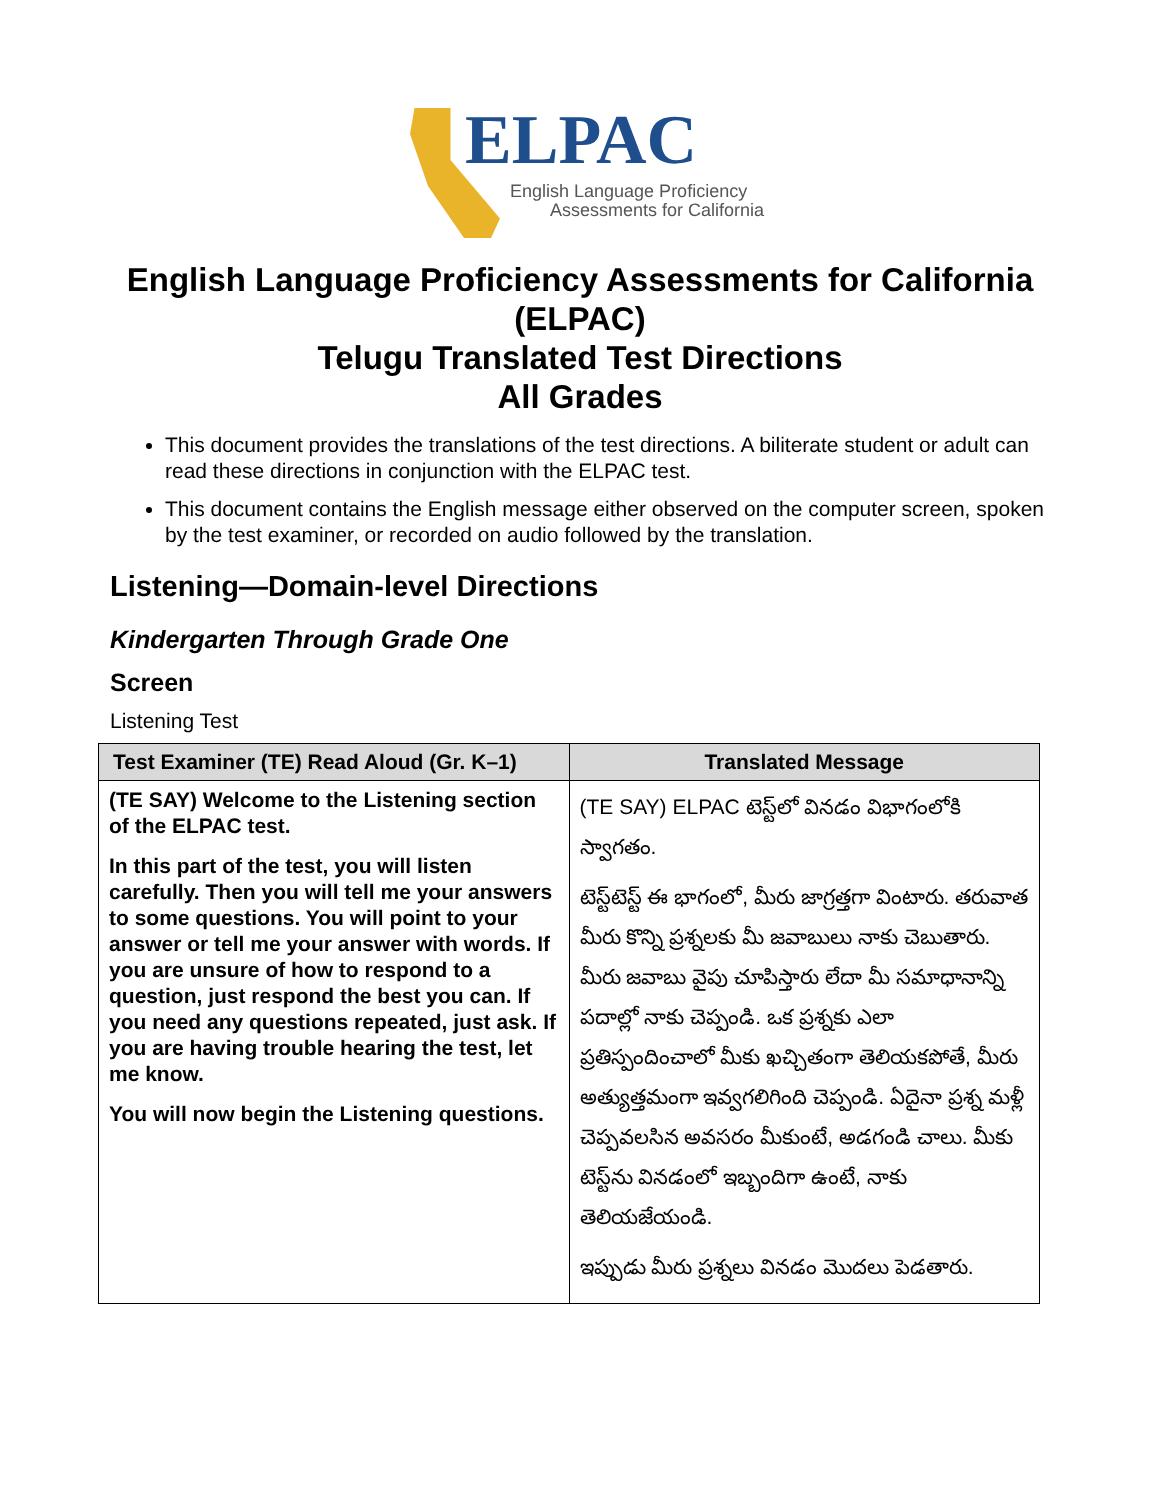ELPAC
English Language Proficiency
Assessments for California
English Language Proficiency Assessments for California (ELPAC)
Telugu Translated Test Directions
All Grades
This document provides the translations of the test directions. A biliterate student or adult can read these directions in conjunction with the ELPAC test.
This document contains the English message either observed on the computer screen, spoken by the test examiner, or recorded on audio followed by the translation.
Listening—Domain-level Directions
Kindergarten Through Grade One
Screen
Listening Test
| Test Examiner (TE) Read Aloud (Gr. K–1) | Translated Message |
| --- | --- |
| (TE SAY) Welcome to the Listening section of the ELPAC test. In this part of the test, you will listen carefully. Then you will tell me your answers to some questions. You will point to your answer or tell me your answer with words. If you are unsure of how to respond to a question, just respond the best you can. If you need any questions repeated, just ask. If you are having trouble hearing the test, let me know. You will now begin the Listening questions. | (TE SAY) ELPAC టెస్ట్‌లో వినడం విభాగంలోకి స్వాగతం. టెస్ట్‌టెస్ట్ ఈ భాగంలో, మీరు జాగ్రత్తగా వింటారు. తరువాత మీరు కొన్ని ప్రశ్నలకు మీ జవాబులు నాకు చెబుతారు. మీరు జవాబు వైపు చూపిస్తారు లేదా మీ సమాధానాన్ని పదాల్లో నాకు చెప్పండి. ఒక ప్రశ్నకు ఎలా ప్రతిస్పందించాలో మీకు ఖచ్చితంగా తెలియకపోతే, మీరు అత్యుత్తమంగా ఇవ్వగలిగింది చెప్పండి. ఏదైనా ప్రశ్న మళ్లీ చెప్పవలసిన అవసరం మీకుంటే, అడగండి చాలు. మీకు టెస్ట్‌ను వినడంలో ఇబ్బందిగా ఉంటే, నాకు తెలియజేయండి. ఇప్పుడు మీరు ప్రశ్నలు వినడం మొదలు పెడతారు. |